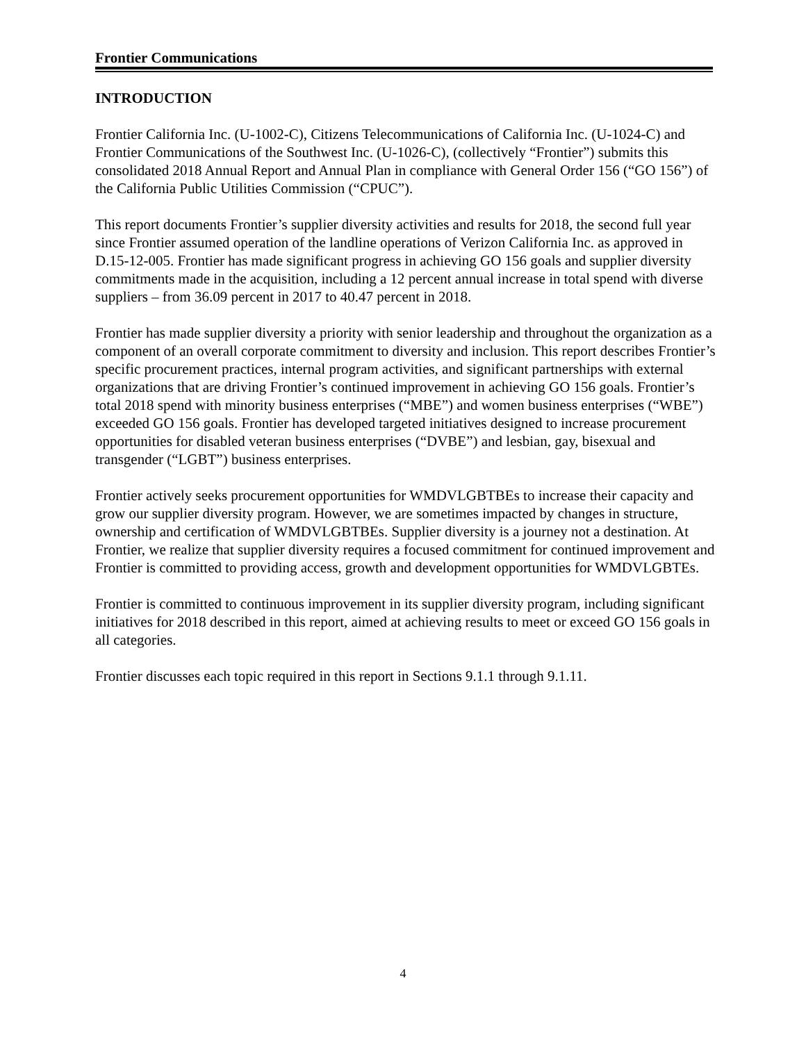Frontier Communications
INTRODUCTION
Frontier California Inc. (U-1002-C), Citizens Telecommunications of California Inc. (U-1024-C) and Frontier Communications of the Southwest Inc. (U-1026-C), (collectively “Frontier”) submits this consolidated 2018 Annual Report and Annual Plan in compliance with General Order 156 (“GO 156”) of the California Public Utilities Commission (“CPUC”).
This report documents Frontier’s supplier diversity activities and results for 2018, the second full year since Frontier assumed operation of the landline operations of Verizon California Inc. as approved in D.15-12-005. Frontier has made significant progress in achieving GO 156 goals and supplier diversity commitments made in the acquisition, including a 12 percent annual increase in total spend with diverse suppliers – from 36.09 percent in 2017 to 40.47 percent in 2018.
Frontier has made supplier diversity a priority with senior leadership and throughout the organization as a component of an overall corporate commitment to diversity and inclusion. This report describes Frontier’s specific procurement practices, internal program activities, and significant partnerships with external organizations that are driving Frontier’s continued improvement in achieving GO 156 goals. Frontier’s total 2018 spend with minority business enterprises (“MBE”) and women business enterprises (“WBE”) exceeded GO 156 goals. Frontier has developed targeted initiatives designed to increase procurement opportunities for disabled veteran business enterprises (“DVBE”) and lesbian, gay, bisexual and transgender (“LGBT”) business enterprises.
Frontier actively seeks procurement opportunities for WMDVLGBTBEs to increase their capacity and grow our supplier diversity program. However, we are sometimes impacted by changes in structure, ownership and certification of WMDVLGBTBEs. Supplier diversity is a journey not a destination. At Frontier, we realize that supplier diversity requires a focused commitment for continued improvement and Frontier is committed to providing access, growth and development opportunities for WMDVLGBTEs.
Frontier is committed to continuous improvement in its supplier diversity program, including significant initiatives for 2018 described in this report, aimed at achieving results to meet or exceed GO 156 goals in all categories.
Frontier discusses each topic required in this report in Sections 9.1.1 through 9.1.11.
4